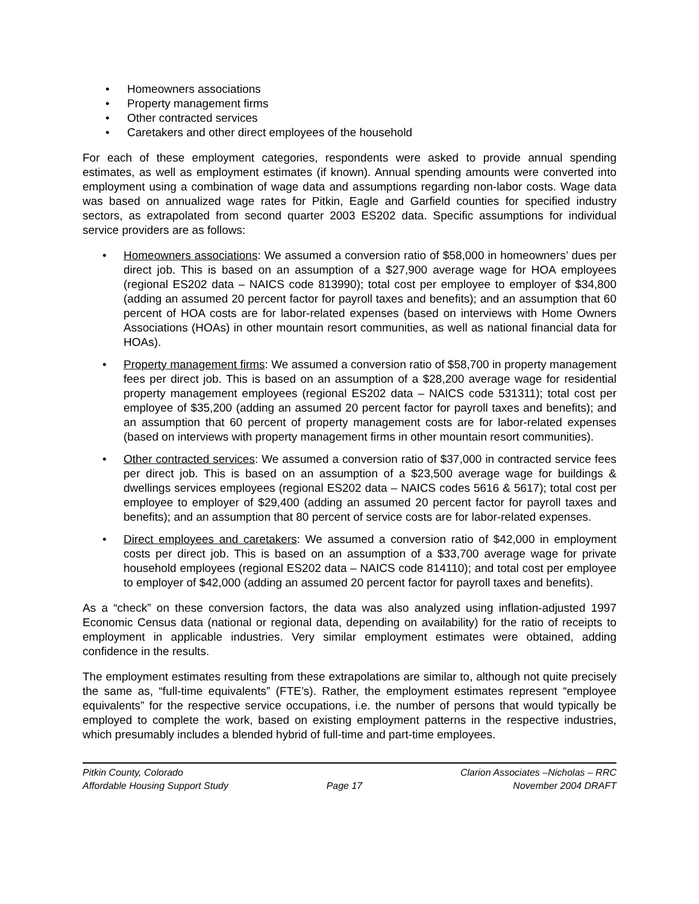• Homeowners associations
• Property management firms
• Other contracted services
• Caretakers and other direct employees of the household
For each of these employment categories, respondents were asked to provide annual spending estimates, as well as employment estimates (if known). Annual spending amounts were converted into employment using a combination of wage data and assumptions regarding non-labor costs. Wage data was based on annualized wage rates for Pitkin, Eagle and Garfield counties for specified industry sectors, as extrapolated from second quarter 2003 ES202 data. Specific assumptions for individual service providers are as follows:
• Homeowners associations: We assumed a conversion ratio of $58,000 in homeowners’ dues per direct job. This is based on an assumption of a $27,900 average wage for HOA employees (regional ES202 data – NAICS code 813990); total cost per employee to employer of $34,800 (adding an assumed 20 percent factor for payroll taxes and benefits); and an assumption that 60 percent of HOA costs are for labor-related expenses (based on interviews with Home Owners Associations (HOAs) in other mountain resort communities, as well as national financial data for HOAs).
• Property management firms: We assumed a conversion ratio of $58,700 in property management fees per direct job. This is based on an assumption of a $28,200 average wage for residential property management employees (regional ES202 data – NAICS code 531311); total cost per employee of $35,200 (adding an assumed 20 percent factor for payroll taxes and benefits); and an assumption that 60 percent of property management costs are for labor-related expenses (based on interviews with property management firms in other mountain resort communities).
• Other contracted services: We assumed a conversion ratio of $37,000 in contracted service fees per direct job. This is based on an assumption of a $23,500 average wage for buildings & dwellings services employees (regional ES202 data – NAICS codes 5616 & 5617); total cost per employee to employer of $29,400 (adding an assumed 20 percent factor for payroll taxes and benefits); and an assumption that 80 percent of service costs are for labor-related expenses.
• Direct employees and caretakers: We assumed a conversion ratio of $42,000 in employment costs per direct job. This is based on an assumption of a $33,700 average wage for private household employees (regional ES202 data – NAICS code 814110); and total cost per employee to employer of $42,000 (adding an assumed 20 percent factor for payroll taxes and benefits).
As a “check” on these conversion factors, the data was also analyzed using inflation-adjusted 1997 Economic Census data (national or regional data, depending on availability) for the ratio of receipts to employment in applicable industries. Very similar employment estimates were obtained, adding confidence in the results.
The employment estimates resulting from these extrapolations are similar to, although not quite precisely the same as, “full-time equivalents” (FTE’s). Rather, the employment estimates represent “employee equivalents” for the respective service occupations, i.e. the number of persons that would typically be employed to complete the work, based on existing employment patterns in the respective industries, which presumably includes a blended hybrid of full-time and part-time employees.
Pitkin County, Colorado
Affordable Housing Support Study
Page 17
Clarion Associates –Nicholas – RRC
November 2004 DRAFT